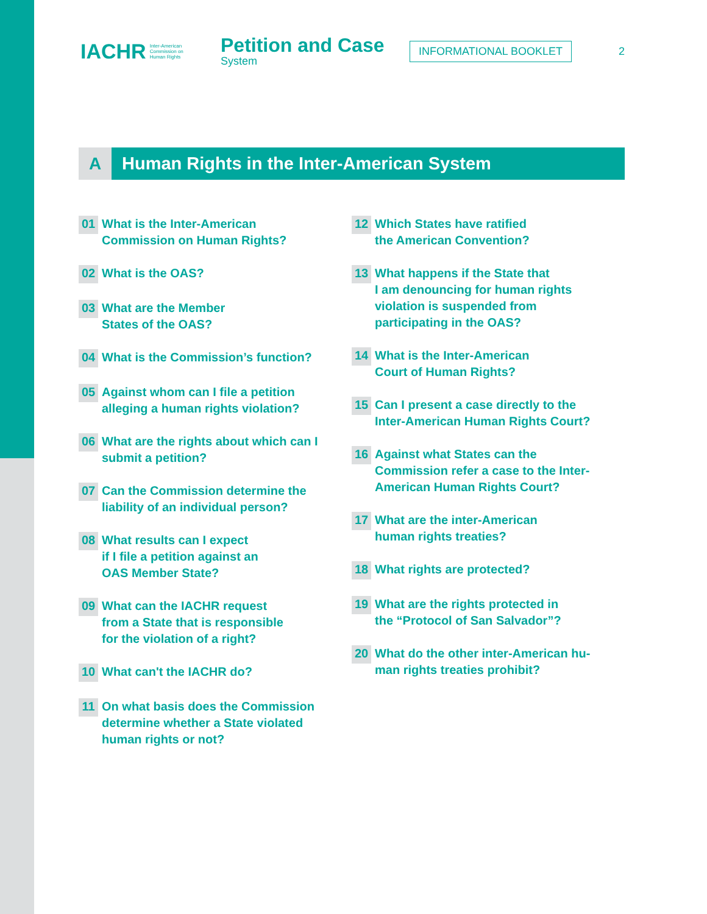IACHR Inter-American
Commission on
Human Rights
Petition and Case
System
INFORMATIONAL BOOKLET
2
A Human Rights in the Inter-American System
01 What is the Inter-American
Commission on Human Rights?
02 What is the OAS?
03 What are the Member
States of the OAS?
04 What is the Commission’s function?
05 Against whom can I file a petition
alleging a human rights violation?
06 What are the rights about which can I
submit a petition?
07 Can the Commission determine the
liability of an individual person?
08 What results can I expect
if I file a petition against an
OAS Member State?
09 What can the IACHR request
from a State that is responsible
for the violation of a right?
10 What can't the IACHR do?
11 On what basis does the Commission
determine whether a State violated
human rights or not?
12 Which States have ratified
the American Convention?
13 What happens if the State that
I am denouncing for human rights
violation is suspended from
participating in the OAS?
14 What is the Inter-American
Court of Human Rights?
15 Can I present a case directly to the
Inter-American Human Rights Court?
16 Against what States can the
Commission refer a case to the Inter-
American Human Rights Court?
17 What are the inter-American
human rights treaties?
18 What rights are protected?
19 What are the rights protected in
the “Protocol of San Salvador”?
20 What do the other inter-American hu-
man rights treaties prohibit?